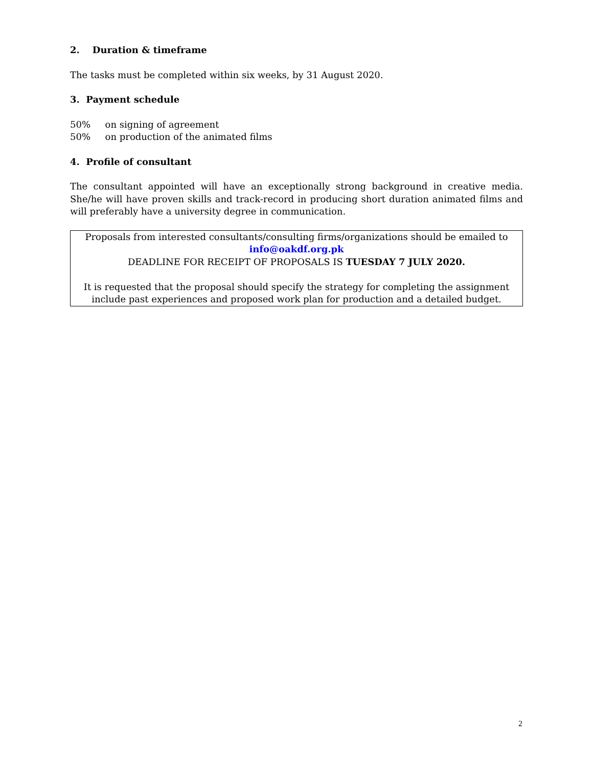2. Duration & timeframe
The tasks must be completed within six weeks, by 31 August 2020.
3. Payment schedule
50% on signing of agreement
50% on production of the animated films
4. Profile of consultant
The consultant appointed will have an exceptionally strong background in creative media. She/he will have proven skills and track-record in producing short duration animated films and will preferably have a university degree in communication.
Proposals from interested consultants/consulting firms/organizations should be emailed to info@oakdf.org.pk
DEADLINE FOR RECEIPT OF PROPOSALS IS TUESDAY 7 JULY 2020.
It is requested that the proposal should specify the strategy for completing the assignment include past experiences and proposed work plan for production and a detailed budget.
2